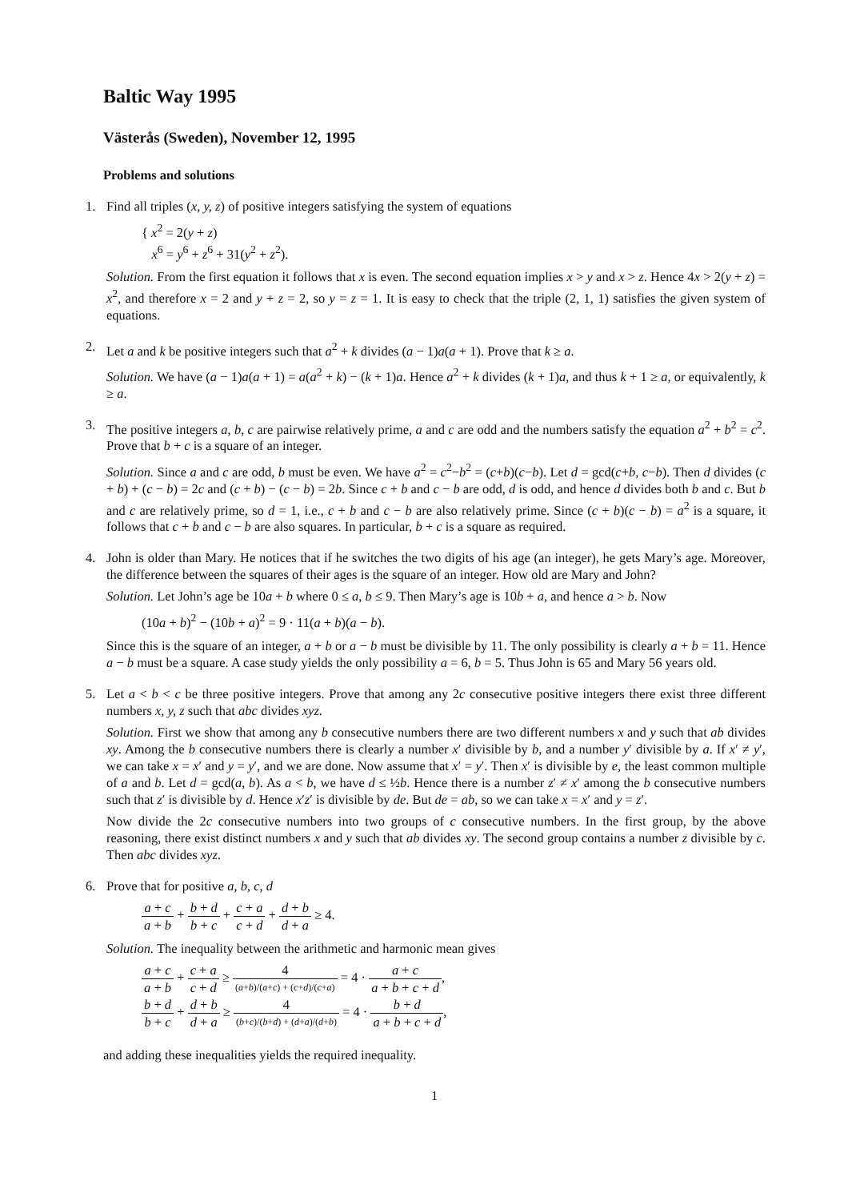Baltic Way 1995
Västerås (Sweden), November 12, 1995
Problems and solutions
1. Find all triples (x, y, z) of positive integers satisfying the system of equations
{ x<sup>2</sup> = 2(y + z)
x<sup>6</sup> = y<sup>6</sup> + z<sup>6</sup> + 31(y<sup>2</sup> + z<sup>2</sup>).
Solution. From the first equation it follows that x is even. The second equation implies x > y and x > z. Hence 4x > 2(y + z) = x<sup>2</sup>, and therefore x = 2 and y + z = 2, so y = z = 1. It is easy to check that the triple (2, 1, 1) satisfies the given system of equations.
2. Let a and k be positive integers such that a<sup>2</sup> + k divides (a − 1)a(a + 1). Prove that k ≥ a.
Solution. We have (a − 1)a(a + 1) = a(a<sup>2</sup> + k) − (k + 1)a. Hence a<sup>2</sup> + k divides (k + 1)a, and thus k + 1 ≥ a, or equivalently, k ≥ a.
3. The positive integers a, b, c are pairwise relatively prime, a and c are odd and the numbers satisfy the equation a<sup>2</sup> + b<sup>2</sup> = c<sup>2</sup>. Prove that b + c is a square of an integer.
Solution. Since a and c are odd, b must be even. We have a<sup>2</sup> = c<sup>2</sup>−b<sup>2</sup> = (c+b)(c−b). Let d = gcd(c+b, c−b). Then d divides (c + b) + (c − b) = 2c and (c + b) − (c − b) = 2b. Since c + b and c − b are odd, d is odd, and hence d divides both b and c. But b and c are relatively prime, so d = 1, i.e., c + b and c − b are also relatively prime. Since (c + b)(c − b) = a<sup>2</sup> is a square, it follows that c + b and c − b are also squares. In particular, b + c is a square as required.
4. John is older than Mary. He notices that if he switches the two digits of his age (an integer), he gets Mary’s age. Moreover, the difference between the squares of their ages is the square of an integer. How old are Mary and John?
Solution. Let John’s age be 10a + b where 0 ≤ a, b ≤ 9. Then Mary’s age is 10b + a, and hence a > b. Now
(10a + b)<sup>2</sup> − (10b + a)<sup>2</sup> = 9 · 11(a + b)(a − b).
Since this is the square of an integer, a + b or a − b must be divisible by 11. The only possibility is clearly a + b = 11. Hence a − b must be a square. A case study yields the only possibility a = 6, b = 5. Thus John is 65 and Mary 56 years old.
5. Let a < b < c be three positive integers. Prove that among any 2c consecutive positive integers there exist three different numbers x, y, z such that abc divides xyz.
Solution. First we show that among any b consecutive numbers there are two different numbers x and y such that ab divides xy. Among the b consecutive numbers there is clearly a number x′ divisible by b, and a number y′ divisible by a. If x′ ≠ y′, we can take x = x′ and y = y′, and we are done. Now assume that x′ = y′. Then x′ is divisible by e, the least common multiple of a and b. Let d = gcd(a, b). As a < b, we have d ≤ ½b. Hence there is a number z′ ≠ x′ among the b consecutive numbers such that z′ is divisible by d. Hence x′z′ is divisible by de. But de = ab, so we can take x = x′ and y = z′.
Now divide the 2c consecutive numbers into two groups of c consecutive numbers. In the first group, by the above reasoning, there exist distinct numbers x and y such that ab divides xy. The second group contains a number z divisible by c. Then abc divides xyz.
6. Prove that for positive a, b, c, d
a + c a + b + b + d b + c + c + a c + d + d + b d + a ≥ 4.
Solution. The inequality between the arithmetic and harmonic mean gives
a + c a + b + c + a c + d ≥ 4 (a+b)/(a+c) + (c+d)/(c+a) = 4 · a + c a + b + c + d,
b + d b + c + d + b d + a ≥ 4 (b+c)/(b+d) + (d+a)/(d+b) = 4 · b + d a + b + c + d,
and adding these inequalities yields the required inequality.
1